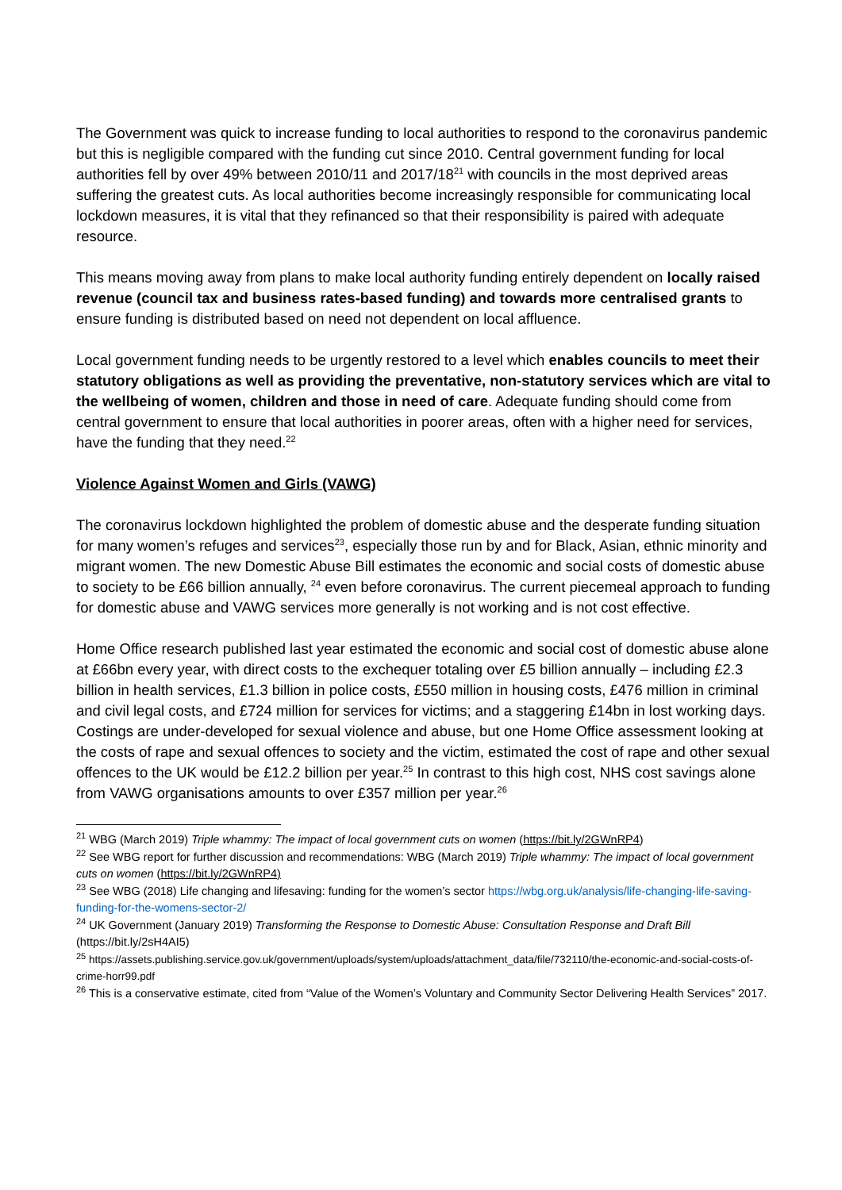The Government was quick to increase funding to local authorities to respond to the coronavirus pandemic but this is negligible compared with the funding cut since 2010. Central government funding for local authorities fell by over 49% between 2010/11 and 2017/18<sup>21</sup> with councils in the most deprived areas suffering the greatest cuts. As local authorities become increasingly responsible for communicating local lockdown measures, it is vital that they refinanced so that their responsibility is paired with adequate resource.
This means moving away from plans to make local authority funding entirely dependent on locally raised revenue (council tax and business rates-based funding) and towards more centralised grants to ensure funding is distributed based on need not dependent on local affluence.
Local government funding needs to be urgently restored to a level which enables councils to meet their statutory obligations as well as providing the preventative, non-statutory services which are vital to the wellbeing of women, children and those in need of care. Adequate funding should come from central government to ensure that local authorities in poorer areas, often with a higher need for services, have the funding that they need.<sup>22</sup>
Violence Against Women and Girls (VAWG)
The coronavirus lockdown highlighted the problem of domestic abuse and the desperate funding situation for many women’s refuges and services<sup>23</sup>, especially those run by and for Black, Asian, ethnic minority and migrant women. The new Domestic Abuse Bill estimates the economic and social costs of domestic abuse to society to be £66 billion annually, <sup>24</sup> even before coronavirus. The current piecemeal approach to funding for domestic abuse and VAWG services more generally is not working and is not cost effective.
Home Office research published last year estimated the economic and social cost of domestic abuse alone at £66bn every year, with direct costs to the exchequer totaling over £5 billion annually – including £2.3 billion in health services, £1.3 billion in police costs, £550 million in housing costs, £476 million in criminal and civil legal costs, and £724 million for services for victims; and a staggering £14bn in lost working days. Costings are under-developed for sexual violence and abuse, but one Home Office assessment looking at the costs of rape and sexual offences to society and the victim, estimated the cost of rape and other sexual offences to the UK would be £12.2 billion per year.<sup>25</sup> In contrast to this high cost, NHS cost savings alone from VAWG organisations amounts to over £357 million per year.<sup>26</sup>
<sup>21</sup> WBG (March 2019) Triple whammy: The impact of local government cuts on women (https://bit.ly/2GWnRP4)
<sup>22</sup> See WBG report for further discussion and recommendations: WBG (March 2019) Triple whammy: The impact of local government cuts on women (https://bit.ly/2GWnRP4)
<sup>23</sup> See WBG (2018) Life changing and lifesaving: funding for the women’s sector https://wbg.org.uk/analysis/life-changing-life-saving-funding-for-the-womens-sector-2/
<sup>24</sup> UK Government (January 2019) Transforming the Response to Domestic Abuse: Consultation Response and Draft Bill (https://bit.ly/2sH4AI5)
<sup>25</sup> https://assets.publishing.service.gov.uk/government/uploads/system/uploads/attachment_data/file/732110/the-economic-and-social-costs-of-crime-horr99.pdf
<sup>26</sup> This is a conservative estimate, cited from “Value of the Women’s Voluntary and Community Sector Delivering Health Services” 2017.